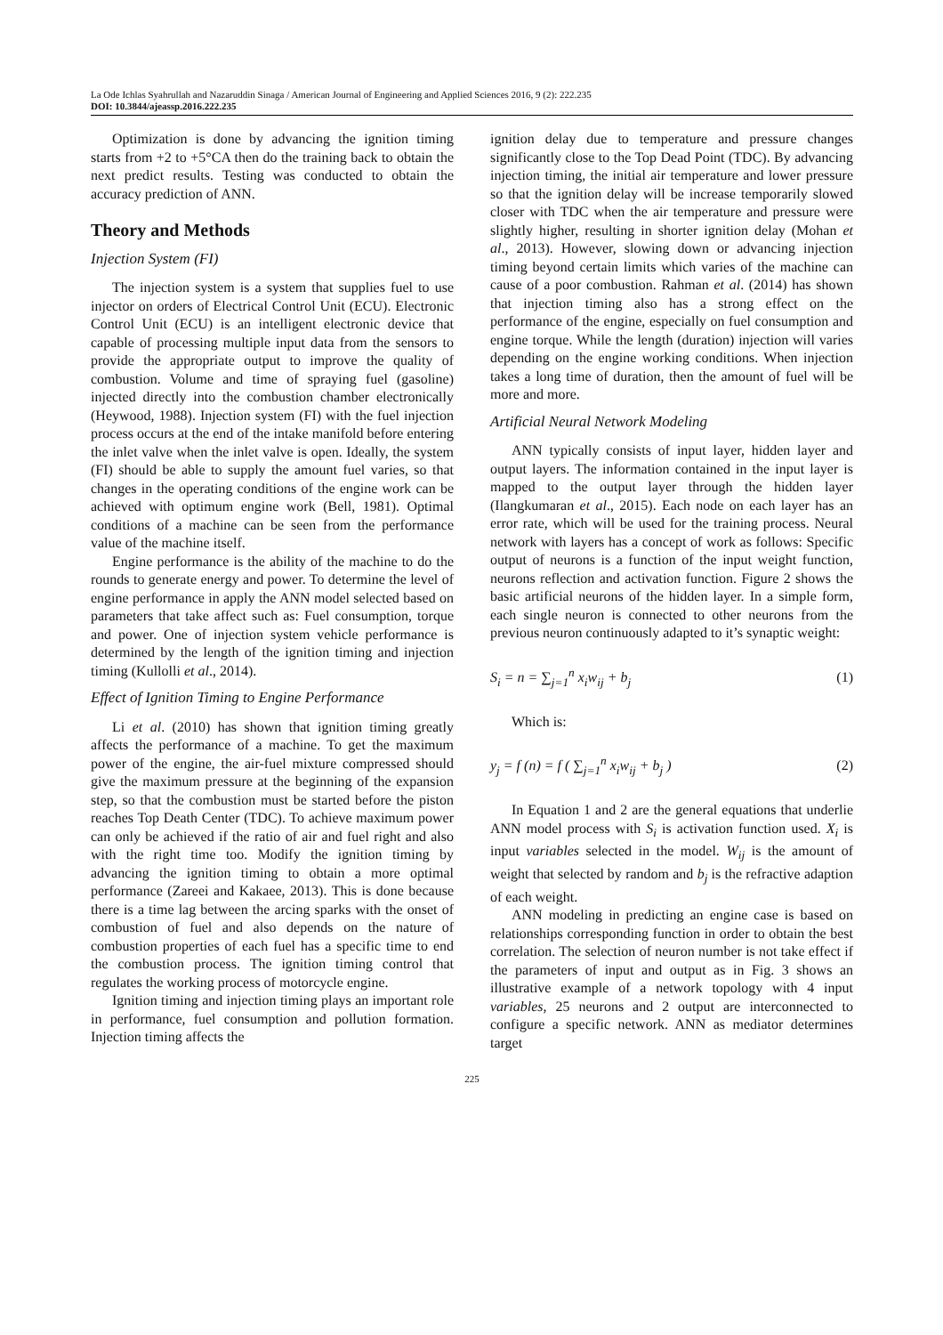La Ode Ichlas Syahrullah and Nazaruddin Sinaga / American Journal of Engineering and Applied Sciences 2016, 9 (2): 222.235
DOI: 10.3844/ajeassp.2016.222.235
Optimization is done by advancing the ignition timing starts from +2 to +5°CA then do the training back to obtain the next predict results. Testing was conducted to obtain the accuracy prediction of ANN.
Theory and Methods
Injection System (FI)
The injection system is a system that supplies fuel to use injector on orders of Electrical Control Unit (ECU). Electronic Control Unit (ECU) is an intelligent electronic device that capable of processing multiple input data from the sensors to provide the appropriate output to improve the quality of combustion. Volume and time of spraying fuel (gasoline) injected directly into the combustion chamber electronically (Heywood, 1988). Injection system (FI) with the fuel injection process occurs at the end of the intake manifold before entering the inlet valve when the inlet valve is open. Ideally, the system (FI) should be able to supply the amount fuel varies, so that changes in the operating conditions of the engine work can be achieved with optimum engine work (Bell, 1981). Optimal conditions of a machine can be seen from the performance value of the machine itself.
Engine performance is the ability of the machine to do the rounds to generate energy and power. To determine the level of engine performance in apply the ANN model selected based on parameters that take affect such as: Fuel consumption, torque and power. One of injection system vehicle performance is determined by the length of the ignition timing and injection timing (Kullolli et al., 2014).
Effect of Ignition Timing to Engine Performance
Li et al. (2010) has shown that ignition timing greatly affects the performance of a machine. To get the maximum power of the engine, the air-fuel mixture compressed should give the maximum pressure at the beginning of the expansion step, so that the combustion must be started before the piston reaches Top Death Center (TDC). To achieve maximum power can only be achieved if the ratio of air and fuel right and also with the right time too. Modify the ignition timing by advancing the ignition timing to obtain a more optimal performance (Zareei and Kakaee, 2013). This is done because there is a time lag between the arcing sparks with the onset of combustion of fuel and also depends on the nature of combustion properties of each fuel has a specific time to end the combustion process. The ignition timing control that regulates the working process of motorcycle engine.
Ignition timing and injection timing plays an important role in performance, fuel consumption and pollution formation. Injection timing affects the
ignition delay due to temperature and pressure changes significantly close to the Top Dead Point (TDC). By advancing injection timing, the initial air temperature and lower pressure so that the ignition delay will be increase temporarily slowed closer with TDC when the air temperature and pressure were slightly higher, resulting in shorter ignition delay (Mohan et al., 2013). However, slowing down or advancing injection timing beyond certain limits which varies of the machine can cause of a poor combustion. Rahman et al. (2014) has shown that injection timing also has a strong effect on the performance of the engine, especially on fuel consumption and engine torque. While the length (duration) injection will varies depending on the engine working conditions. When injection takes a long time of duration, then the amount of fuel will be more and more.
Artificial Neural Network Modeling
ANN typically consists of input layer, hidden layer and output layers. The information contained in the input layer is mapped to the output layer through the hidden layer (Ilangkumaran et al., 2015). Each node on each layer has an error rate, which will be used for the training process. Neural network with layers has a concept of work as follows: Specific output of neurons is a function of the input weight function, neurons reflection and activation function. Figure 2 shows the basic artificial neurons of the hidden layer. In a simple form, each single neuron is connected to other neurons from the previous neuron continuously adapted to it’s synaptic weight:
S<sub>i</sub> = n = ∑<sub>j=1</sub><sup>n</sup> x<sub>i</sub>w<sub>ij</sub> + b<sub>j</sub> (1)
Which is:
y<sub>j</sub> = f (n) = f ( ∑<sub>j=1</sub><sup>n</sup> x<sub>i</sub>w<sub>ij</sub> + b<sub>j</sub> ) (2)
In Equation 1 and 2 are the general equations that underlie ANN model process with S<sub>i</sub> is activation function used. X<sub>i</sub> is input variables selected in the model. W<sub>ij</sub> is the amount of weight that selected by random and b<sub>j</sub> is the refractive adaption of each weight.
ANN modeling in predicting an engine case is based on relationships corresponding function in order to obtain the best correlation. The selection of neuron number is not take effect if the parameters of input and output as in Fig. 3 shows an illustrative example of a network topology with 4 input variables, 25 neurons and 2 output are interconnected to configure a specific network. ANN as mediator determines target
225